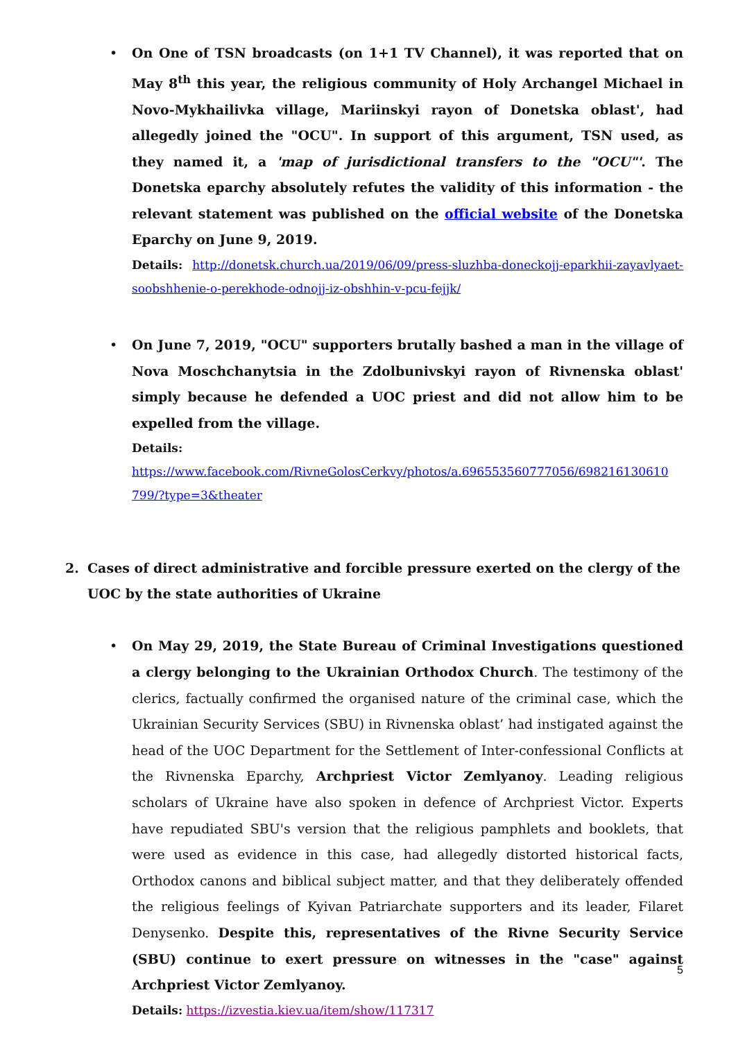• On One of TSN broadcasts (on 1+1 TV Channel), it was reported that on May 8<sup>th</sup> this year, the religious community of Holy Archangel Michael in Novo-Mykhailivka village, Mariinskyi rayon of Donetska oblast', had allegedly joined the "OCU". In support of this argument, TSN used, as they named it, a 'map of jurisdictional transfers to the "OCU"'. The Donetska eparchy absolutely refutes the validity of this information - the relevant statement was published on the official website of the Donetska Eparchy on June 9, 2019.
Details: http://donetsk.church.ua/2019/06/09/press-sluzhba-doneckojj-eparkhii-zayavlyaet-soobshhenie-o-perekhode-odnojj-iz-obshhin-v-pcu-fejjk/
• On June 7, 2019, "OCU" supporters brutally bashed a man in the village of Nova Moschchanytsia in the Zdolbunivskyi rayon of Rivnenska oblast' simply because he defended a UOC priest and did not allow him to be expelled from the village.
Details:
https://www.facebook.com/RivneGolosCerkvy/photos/a.696553560777056/698216130610 799/?type=3&theater
2. Cases of direct administrative and forcible pressure exerted on the clergy of the UOC by the state authorities of Ukraine
• On May 29, 2019, the State Bureau of Criminal Investigations questioned a clergy belonging to the Ukrainian Orthodox Church. The testimony of the clerics, factually confirmed the organised nature of the criminal case, which the Ukrainian Security Services (SBU) in Rivnenska oblast’ had instigated against the head of the UOC Department for the Settlement of Inter-confessional Conflicts at the Rivnenska Eparchy, Archpriest Victor Zemlyanoy. Leading religious scholars of Ukraine have also spoken in defence of Archpriest Victor. Experts have repudiated SBU's version that the religious pamphlets and booklets, that were used as evidence in this case, had allegedly distorted historical facts, Orthodox canons and biblical subject matter, and that they deliberately offended the religious feelings of Kyivan Patriarchate supporters and its leader, Filaret Denysenko. Despite this, representatives of the Rivne Security Service (SBU) continue to exert pressure on witnesses in the "case" against Archpriest Victor Zemlyanoy.
Details: https://izvestia.kiev.ua/item/show/117317
5